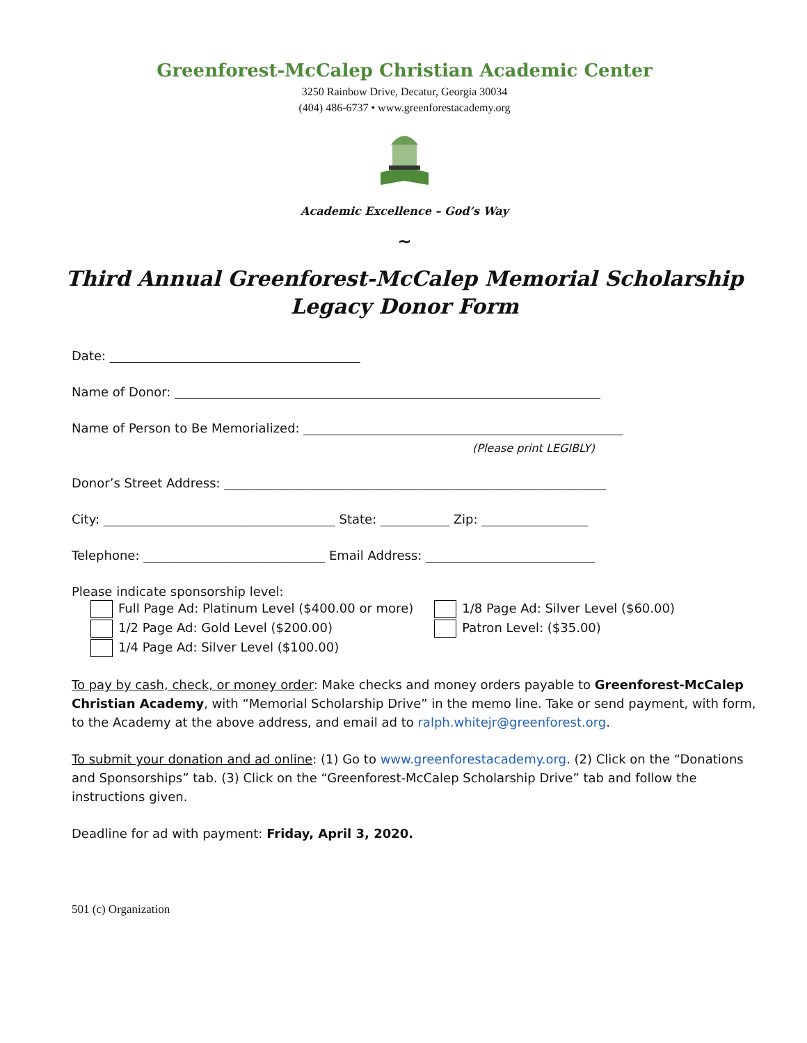Greenforest-McCalep Christian Academic Center
3250 Rainbow Drive, Decatur, Georgia 30034
(404) 486-6737 • www.greenforestacademy.org
Academic Excellence – God’s Way
~
Third Annual Greenforest-McCalep Memorial Scholarship
Legacy Donor Form
Date: ________________________________________
Name of Donor: ____________________________________________________________________
Name of Person to Be Memorialized: ___________________________________________________
(Please print LEGIBLY)
Donor’s Street Address: _____________________________________________________________
City: _____________________________________ State: ___________ Zip: _________________
Telephone: _____________________________ Email Address: ___________________________
Please indicate sponsorship level:
Full Page Ad: Platinum Level ($400.00 or more)
1/2 Page Ad: Gold Level ($200.00)
1/4 Page Ad: Silver Level ($100.00)
1/8 Page Ad: Silver Level ($60.00)
Patron Level: ($35.00)
To pay by cash, check, or money order: Make checks and money orders payable to Greenforest-McCalep Christian Academy, with “Memorial Scholarship Drive” in the memo line. Take or send payment, with form, to the Academy at the above address, and email ad to ralph.whitejr@greenforest.org.
To submit your donation and ad online: (1) Go to www.greenforestacademy.org. (2) Click on the “Donations and Sponsorships” tab. (3) Click on the “Greenforest-McCalep Scholarship Drive” tab and follow the instructions given.
Deadline for ad with payment: Friday, April 3, 2020.
501 (c) Organization